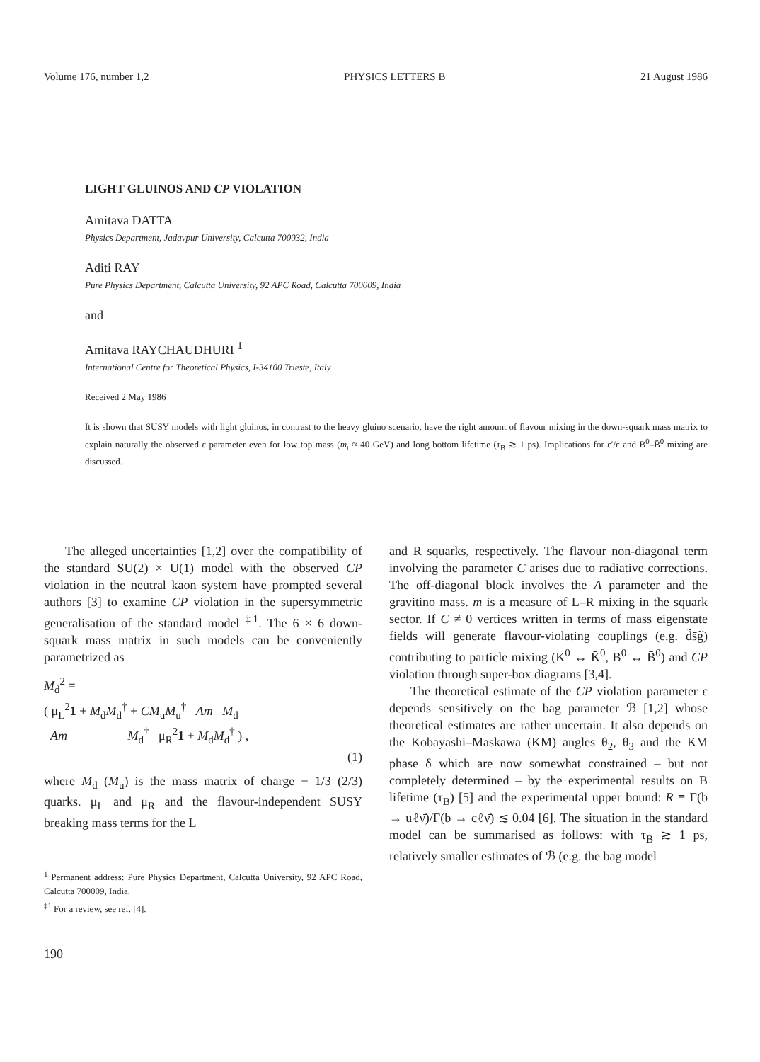Volume 176, number 1,2 PHYSICS LETTERS B 21 August 1986
LIGHT GLUINOS AND CP VIOLATION
Amitava DATTA
Physics Department, Jadavpur University, Calcutta 700032, India
Aditi RAY
Pure Physics Department, Calcutta University, 92 APC Road, Calcutta 700009, India
and
Amitava RAYCHAUDHURI <sup>1</sup>
International Centre for Theoretical Physics, I-34100 Trieste, Italy
Received 2 May 1986
It is shown that SUSY models with light gluinos, in contrast to the heavy gluino scenario, have the right amount of flavour mixing in the down-squark mass matrix to explain naturally the observed ε parameter even for low top mass (m<sub>t</sub> ≈ 40 GeV) and long bottom lifetime (τ<sub>B</sub> ≳ 1 ps). Implications for ε′/ε and B<sup>0</sup>–B̄<sup>0</sup> mixing are discussed.
The alleged uncertainties [1,2] over the compatibility of the standard SU(2) × U(1) model with the observed CP violation in the neutral kaon system have prompted several authors [3] to examine CP violation in the supersymmetric generalisation of the standard model <sup>‡1</sup>. The 6 × 6 down-squark mass matrix in such models can be conveniently parametrized as
M<sub>d</sub><sup>2</sup> =
( μ<sub>L</sub><sup>2</sup>1 + M<sub>d</sub>M<sub>d</sub><sup>†</sup> + CM<sub>u</sub>M<sub>u</sub><sup>†</sup> Am M<sub>d</sub>
Am M<sub>d</sub><sup>†</sup> μ<sub>R</sub><sup>2</sup>1 + M<sub>d</sub>M<sub>d</sub><sup>†</sup> ) ,
(1)
where M<sub>d</sub> (M<sub>u</sub>) is the mass matrix of charge − 1/3 (2/3) quarks. μ<sub>L</sub> and μ<sub>R</sub> and the flavour-independent SUSY breaking mass terms for the L
<sup>1</sup> Permanent address: Pure Physics Department, Calcutta University, 92 APC Road, Calcutta 700009, India.
<sup>‡1</sup> For a review, see ref. [4].
190
and R squarks, respectively. The flavour non-diagonal term involving the parameter C arises due to radiative corrections. The off-diagonal block involves the A parameter and the gravitino mass. m is a measure of L–R mixing in the squark sector. If C ≠ 0 vertices written in terms of mass eigenstate fields will generate flavour-violating couplings (e.g. d̃s̄g̃) contributing to particle mixing (K<sup>0</sup> ↔ K̄<sup>0</sup>, B<sup>0</sup> ↔ B̄<sup>0</sup>) and CP violation through super-box diagrams [3,4].
The theoretical estimate of the CP violation parameter ε depends sensitively on the bag parameter ℬ [1,2] whose theoretical estimates are rather uncertain. It also depends on the Kobayashi–Maskawa (KM) angles θ<sub>2</sub>, θ<sub>3</sub> and the KM phase δ which are now somewhat constrained – but not completely determined – by the experimental results on B lifetime (τ<sub>B</sub>) [5] and the experimental upper bound: R̄ ≡ Γ(b → uℓν̄)/Γ(b → cℓν̄) ≲ 0.04 [6]. The situation in the standard model can be summarised as follows: with τ<sub>B</sub> ≳ 1 ps, relatively smaller estimates of ℬ (e.g. the bag model